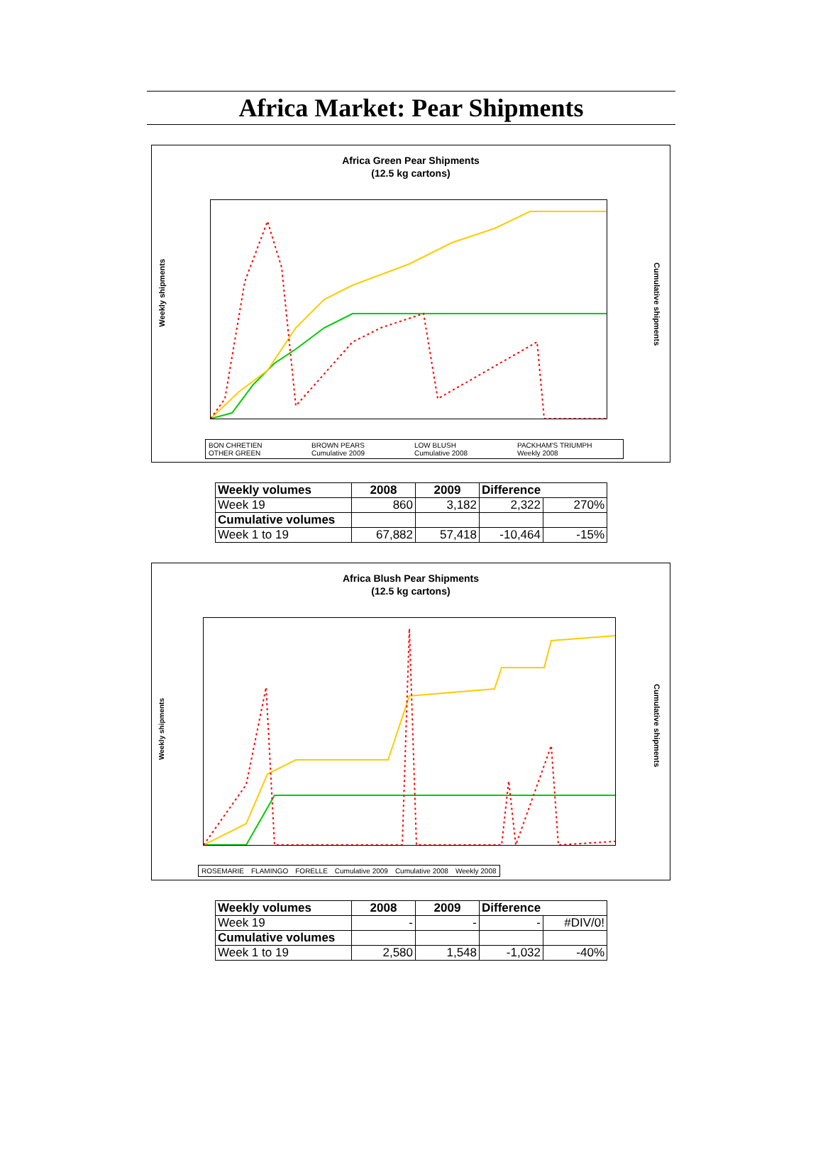Africa Market: Pear Shipments
Africa Green Pear Shipments
(12.5 kg cartons)
Weekly shipments
Cumulative shipments
BON CHRETIEN BROWN PEARS LOW BLUSH PACKHAM'S TRIUMPH OTHER GREEN Cumulative 2009 Cumulative 2008 Weekly 2008
| Weekly volumes | 2008 | 2009 | Difference | |
| --- | --- | --- | --- | --- |
| Week 19 | 860 | 3,182 | 2,322 | 270% |
| Cumulative volumes | | | | |
| Week 1 to 19 | 67,882 | 57,418 | -10,464 | -15% |
Africa Blush Pear Shipments
(12.5 kg cartons)
Weekly shipments
Cumulative shipments
ROSEMARIE FLAMINGO FORELLE Cumulative 2009 Cumulative 2008 Weekly 2008
| Weekly volumes | 2008 | 2009 | Difference | |
| --- | --- | --- | --- | --- |
| Week 19 | - | - | - | #DIV/0! |
| Cumulative volumes | | | | |
| Week 1 to 19 | 2,580 | 1,548 | -1,032 | -40% |